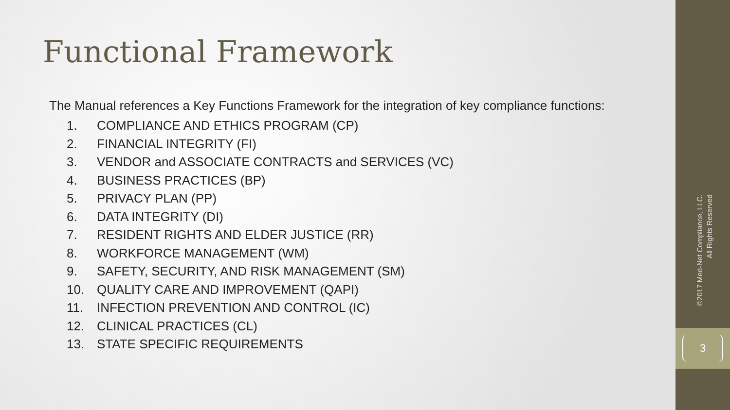Functional Framework
The Manual references a Key Functions Framework for the integration of key compliance functions:
1. COMPLIANCE AND ETHICS PROGRAM (CP)
2. FINANCIAL INTEGRITY (FI)
3. VENDOR and ASSOCIATE CONTRACTS and SERVICES (VC)
4. BUSINESS PRACTICES (BP)
5. PRIVACY PLAN (PP)
6. DATA INTEGRITY (DI)
7. RESIDENT RIGHTS AND ELDER JUSTICE (RR)
8. WORKFORCE MANAGEMENT (WM)
9. SAFETY, SECURITY, AND RISK MANAGEMENT (SM)
10. QUALITY CARE AND IMPROVEMENT (QAPI)
11. INFECTION PREVENTION AND CONTROL (IC)
12. CLINICAL PRACTICES (CL)
13. STATE SPECIFIC REQUIREMENTS
©2017 Med-Net Compliance, LLC.
All Rights Reserved
3